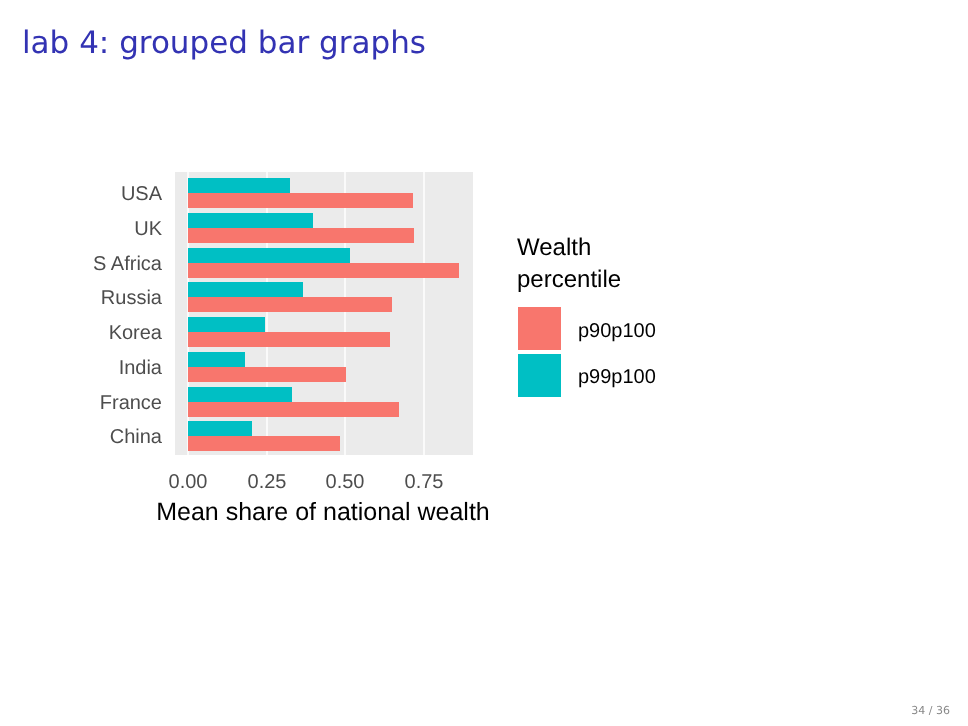lab 4: grouped bar graphs
USA
UK
S Africa
Russia
Korea
India
France
China
0.00
0.25
0.50
0.75
Mean share of national wealth
Wealth
percentile
p90p100
p99p100
34 / 36